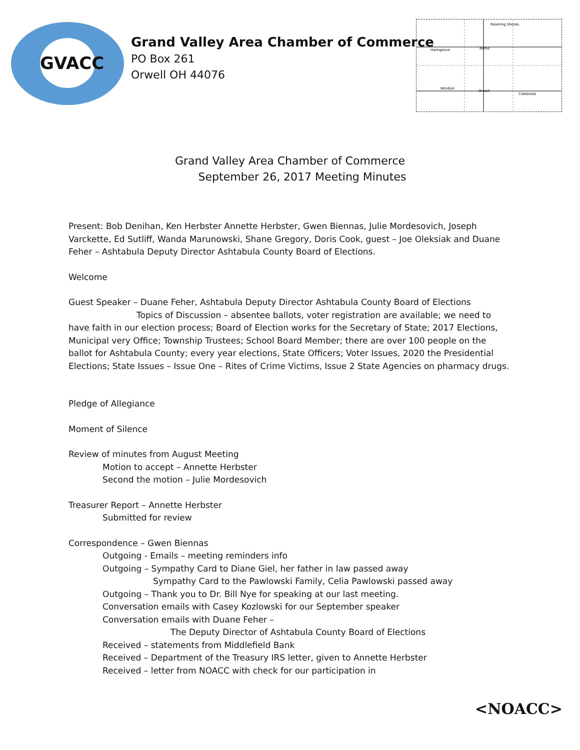GVACC
Grand Valley Area Chamber of Commerce
PO Box 261
Orwell OH 44076
Roaming Shores
Hartsgrove
Rome
Windsor
Orwell
Colebrook
Grand Valley Area Chamber of Commerce
September 26, 2017 Meeting Minutes
Present: Bob Denihan, Ken Herbster Annette Herbster, Gwen Biennas, Julie Mordesovich, Joseph Varckette, Ed Sutliff, Wanda Marunowski, Shane Gregory, Doris Cook, guest – Joe Oleksiak and Duane Feher – Ashtabula Deputy Director Ashtabula County Board of Elections.
Welcome
Guest Speaker – Duane Feher, Ashtabula Deputy Director Ashtabula County Board of Elections
Topics of Discussion – absentee ballots, voter registration are available; we need to have faith in our election process; Board of Election works for the Secretary of State; 2017 Elections, Municipal very Office; Township Trustees; School Board Member; there are over 100 people on the ballot for Ashtabula County; every year elections, State Officers; Voter Issues, 2020 the Presidential Elections; State Issues – Issue One – Rites of Crime Victims, Issue 2 State Agencies on pharmacy drugs.
Pledge of Allegiance
Moment of Silence
Review of minutes from August Meeting
Motion to accept – Annette Herbster
Second the motion – Julie Mordesovich
Treasurer Report – Annette Herbster
Submitted for review
Correspondence – Gwen Biennas
Outgoing - Emails – meeting reminders info
Outgoing – Sympathy Card to Diane Giel, her father in law passed away
Sympathy Card to the Pawlowski Family, Celia Pawlowski passed away
Outgoing – Thank you to Dr. Bill Nye for speaking at our last meeting.
Conversation emails with Casey Kozlowski for our September speaker
Conversation emails with Duane Feher –
The Deputy Director of Ashtabula County Board of Elections
Received – statements from Middlefield Bank
Received – Department of the Treasury IRS letter, given to Annette Herbster
Received – letter from NOACC with check for our participation in
<NOACC>